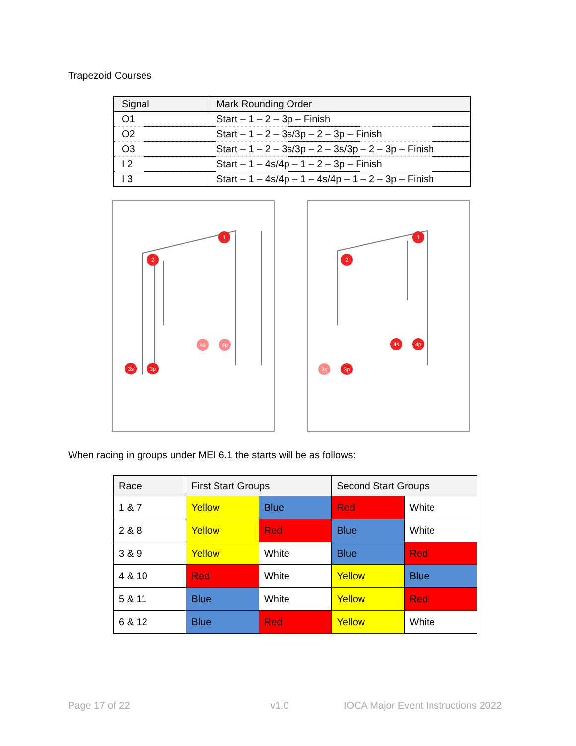Trapezoid Courses
| Signal | Mark Rounding Order |
| O1 | Start – 1 – 2 – 3p – Finish |
| O2 | Start – 1 – 2 – 3s/3p – 2 – 3p – Finish |
| O3 | Start – 1 – 2 – 3s/3p – 2 – 3s/3p – 2 – 3p – Finish |
| I 2 | Start – 1 – 4s/4p – 1 – 2 – 3p – Finish |
| I 3 | Start – 1 – 4s/4p – 1 – 4s/4p – 1 – 2 – 3p – Finish |
1
2
3s
3p
4s
4p
1
2
3s
3p
4s
4p
When racing in groups under MEI 6.1 the starts will be as follows:
| Race | First Start Groups | | Second Start Groups | |
| 1 & 7 | Yellow | Blue | Red | White |
| 2 & 8 | Yellow | Red | Blue | White |
| 3 & 9 | Yellow | White | Blue | Red |
| 4 & 10 | Red | White | Yellow | Blue |
| 5 & 11 | Blue | White | Yellow | Red |
| 6 & 12 | Blue | Red | Yellow | White |
Page 17 of 22 v1.0
IOCA Major Event Instructions 2022